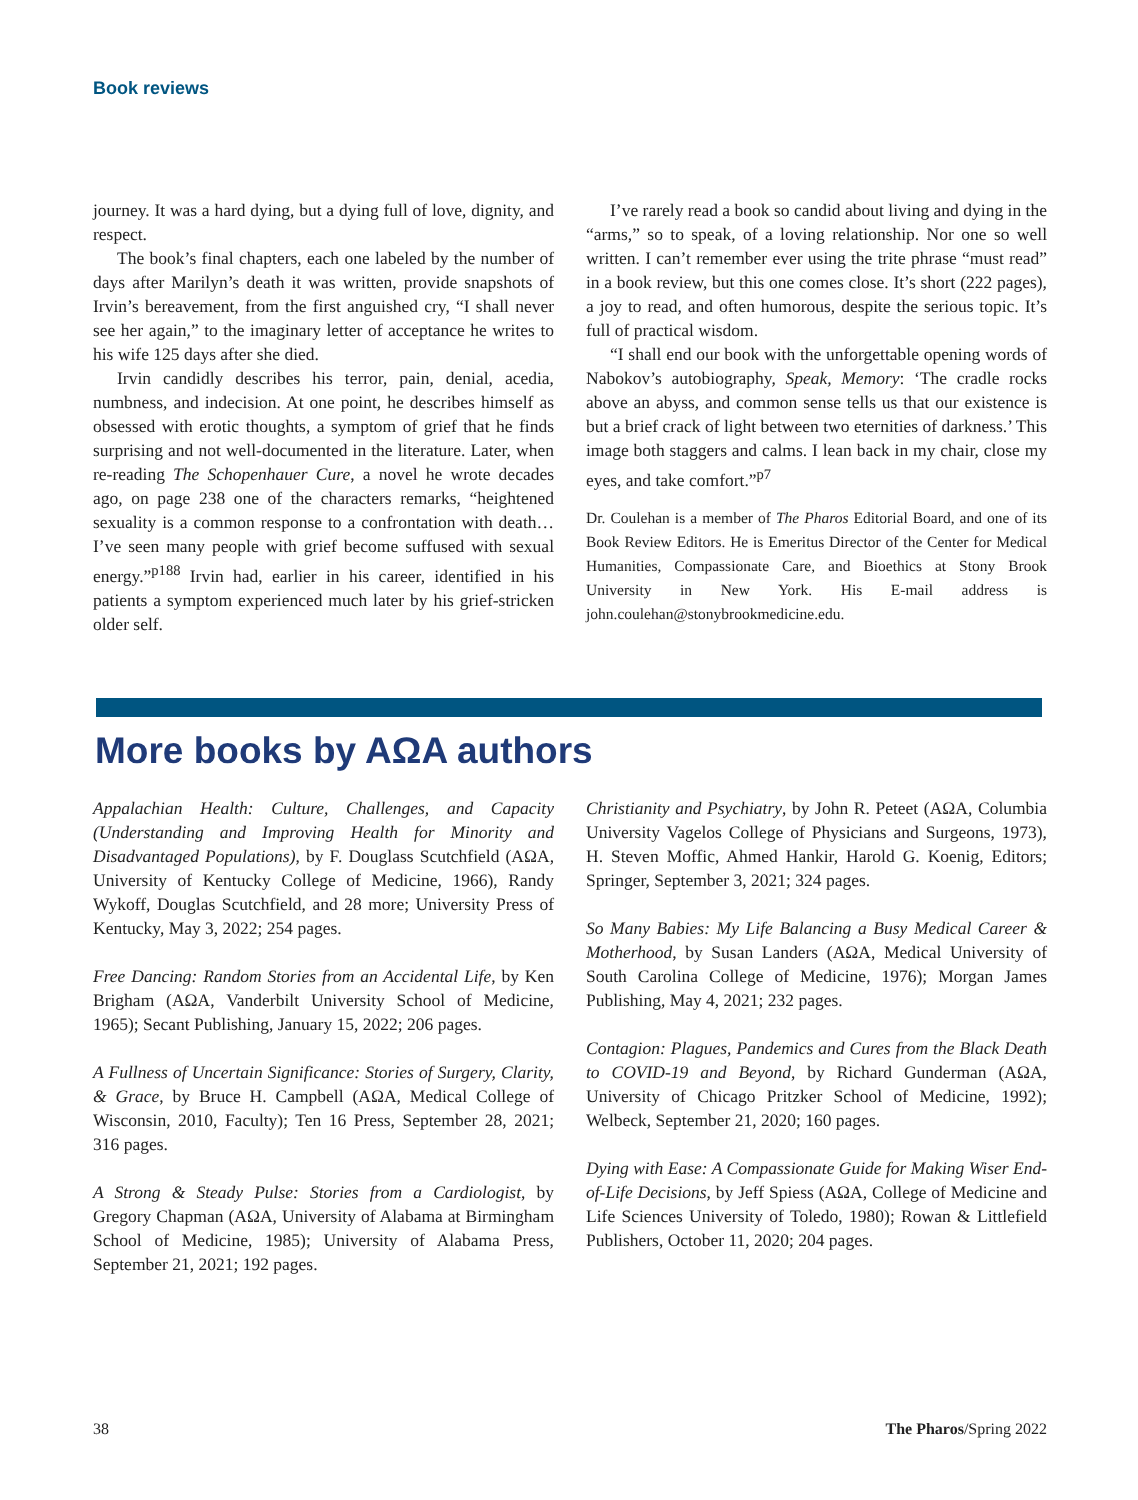Book reviews
journey. It was a hard dying, but a dying full of love, dignity, and respect.
The book’s final chapters, each one labeled by the number of days after Marilyn’s death it was written, provide snapshots of Irvin’s bereavement, from the first anguished cry, “I shall never see her again,” to the imaginary letter of acceptance he writes to his wife 125 days after she died.
Irvin candidly describes his terror, pain, denial, acedia, numbness, and indecision. At one point, he describes himself as obsessed with erotic thoughts, a symptom of grief that he finds surprising and not well-documented in the literature. Later, when re-reading The Schopenhauer Cure, a novel he wrote decades ago, on page 238 one of the characters remarks, “heightened sexuality is a common response to a confrontation with death…I’ve seen many people with grief become suffused with sexual energy.”<sup>p188</sup> Irvin had, earlier in his career, identified in his patients a symptom experienced much later by his grief-stricken older self.
I’ve rarely read a book so candid about living and dying in the “arms,” so to speak, of a loving relationship. Nor one so well written. I can’t remember ever using the trite phrase “must read” in a book review, but this one comes close. It’s short (222 pages), a joy to read, and often humorous, despite the serious topic. It’s full of practical wisdom.
“I shall end our book with the unforgettable opening words of Nabokov’s autobiography, Speak, Memory: ‘The cradle rocks above an abyss, and common sense tells us that our existence is but a brief crack of light between two eternities of darkness.’ This image both staggers and calms. I lean back in my chair, close my eyes, and take comfort.”<sup>p7</sup>
Dr. Coulehan is a member of The Pharos Editorial Board, and one of its Book Review Editors. He is Emeritus Director of the Center for Medical Humanities, Compassionate Care, and Bioethics at Stony Brook University in New York. His E-mail address is john.coulehan@stonybrookmedicine.edu.
More books by AΩA authors
Appalachian Health: Culture, Challenges, and Capacity (Understanding and Improving Health for Minority and Disadvantaged Populations), by F. Douglass Scutchfield (AΩA, University of Kentucky College of Medicine, 1966), Randy Wykoff, Douglas Scutchfield, and 28 more; University Press of Kentucky, May 3, 2022; 254 pages.
Free Dancing: Random Stories from an Accidental Life, by Ken Brigham (AΩA, Vanderbilt University School of Medicine, 1965); Secant Publishing, January 15, 2022; 206 pages.
A Fullness of Uncertain Significance: Stories of Surgery, Clarity, & Grace, by Bruce H. Campbell (AΩA, Medical College of Wisconsin, 2010, Faculty); Ten 16 Press, September 28, 2021; 316 pages.
A Strong & Steady Pulse: Stories from a Cardiologist, by Gregory Chapman (AΩA, University of Alabama at Birmingham School of Medicine, 1985); University of Alabama Press, September 21, 2021; 192 pages.
Christianity and Psychiatry, by John R. Peteet (AΩA, Columbia University Vagelos College of Physicians and Surgeons, 1973), H. Steven Moffic, Ahmed Hankir, Harold G. Koenig, Editors; Springer, September 3, 2021; 324 pages.
So Many Babies: My Life Balancing a Busy Medical Career & Motherhood, by Susan Landers (AΩA, Medical University of South Carolina College of Medicine, 1976); Morgan James Publishing, May 4, 2021; 232 pages.
Contagion: Plagues, Pandemics and Cures from the Black Death to COVID-19 and Beyond, by Richard Gunderman (AΩA, University of Chicago Pritzker School of Medicine, 1992); Welbeck, September 21, 2020; 160 pages.
Dying with Ease: A Compassionate Guide for Making Wiser End-of-Life Decisions, by Jeff Spiess (AΩA, College of Medicine and Life Sciences University of Toledo, 1980); Rowan & Littlefield Publishers, October 11, 2020; 204 pages.
38 The Pharos/Spring 2022